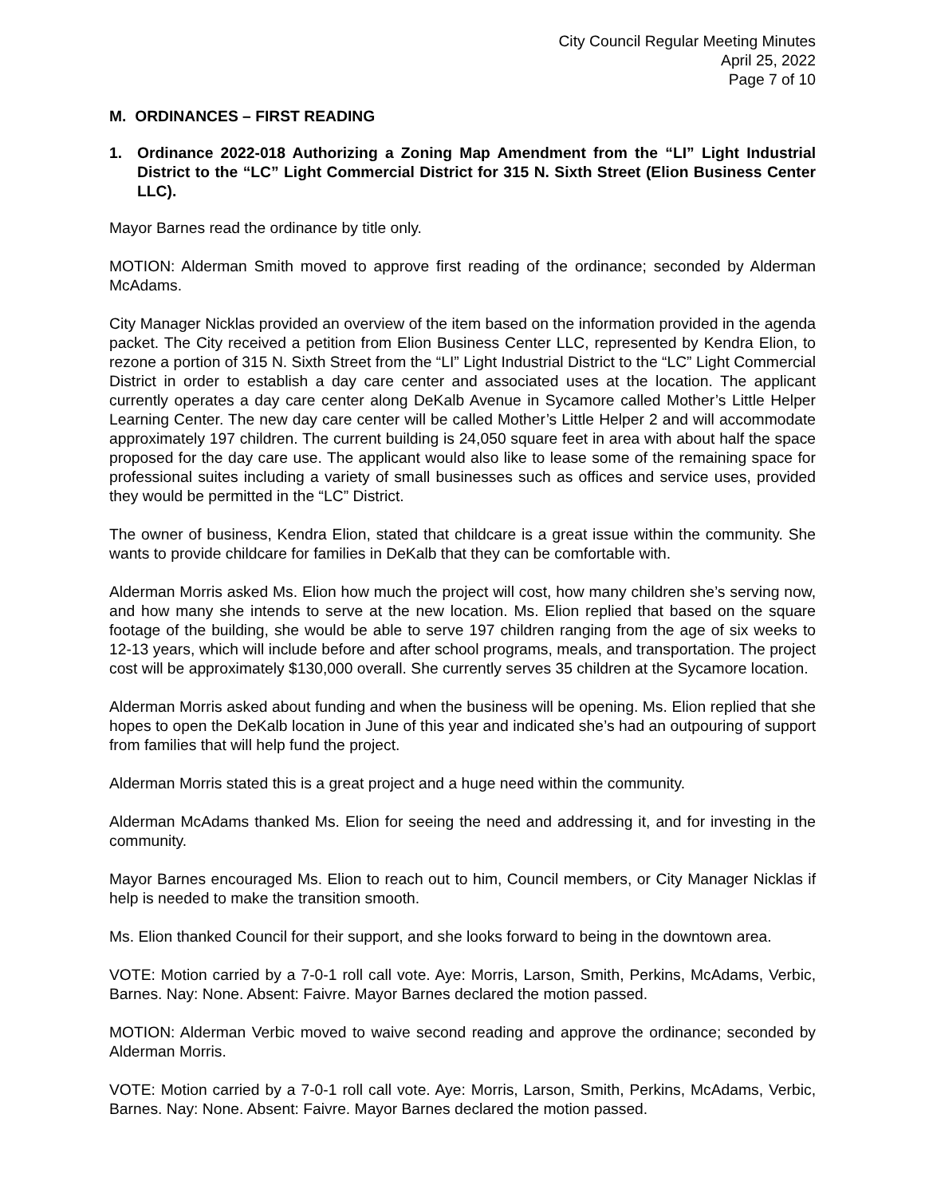City Council Regular Meeting Minutes
April 25, 2022
Page 7 of 10
M. ORDINANCES – FIRST READING
1. Ordinance 2022-018 Authorizing a Zoning Map Amendment from the “LI” Light Industrial District to the “LC” Light Commercial District for 315 N. Sixth Street (Elion Business Center LLC).
Mayor Barnes read the ordinance by title only.
MOTION: Alderman Smith moved to approve first reading of the ordinance; seconded by Alderman McAdams.
City Manager Nicklas provided an overview of the item based on the information provided in the agenda packet. The City received a petition from Elion Business Center LLC, represented by Kendra Elion, to rezone a portion of 315 N. Sixth Street from the “LI” Light Industrial District to the “LC” Light Commercial District in order to establish a day care center and associated uses at the location. The applicant currently operates a day care center along DeKalb Avenue in Sycamore called Mother’s Little Helper Learning Center. The new day care center will be called Mother’s Little Helper 2 and will accommodate approximately 197 children. The current building is 24,050 square feet in area with about half the space proposed for the day care use. The applicant would also like to lease some of the remaining space for professional suites including a variety of small businesses such as offices and service uses, provided they would be permitted in the “LC” District.
The owner of business, Kendra Elion, stated that childcare is a great issue within the community. She wants to provide childcare for families in DeKalb that they can be comfortable with.
Alderman Morris asked Ms. Elion how much the project will cost, how many children she’s serving now, and how many she intends to serve at the new location. Ms. Elion replied that based on the square footage of the building, she would be able to serve 197 children ranging from the age of six weeks to 12-13 years, which will include before and after school programs, meals, and transportation. The project cost will be approximately $130,000 overall. She currently serves 35 children at the Sycamore location.
Alderman Morris asked about funding and when the business will be opening. Ms. Elion replied that she hopes to open the DeKalb location in June of this year and indicated she’s had an outpouring of support from families that will help fund the project.
Alderman Morris stated this is a great project and a huge need within the community.
Alderman McAdams thanked Ms. Elion for seeing the need and addressing it, and for investing in the community.
Mayor Barnes encouraged Ms. Elion to reach out to him, Council members, or City Manager Nicklas if help is needed to make the transition smooth.
Ms. Elion thanked Council for their support, and she looks forward to being in the downtown area.
VOTE: Motion carried by a 7-0-1 roll call vote. Aye: Morris, Larson, Smith, Perkins, McAdams, Verbic, Barnes. Nay: None. Absent: Faivre. Mayor Barnes declared the motion passed.
MOTION: Alderman Verbic moved to waive second reading and approve the ordinance; seconded by Alderman Morris.
VOTE: Motion carried by a 7-0-1 roll call vote. Aye: Morris, Larson, Smith, Perkins, McAdams, Verbic, Barnes. Nay: None. Absent: Faivre. Mayor Barnes declared the motion passed.